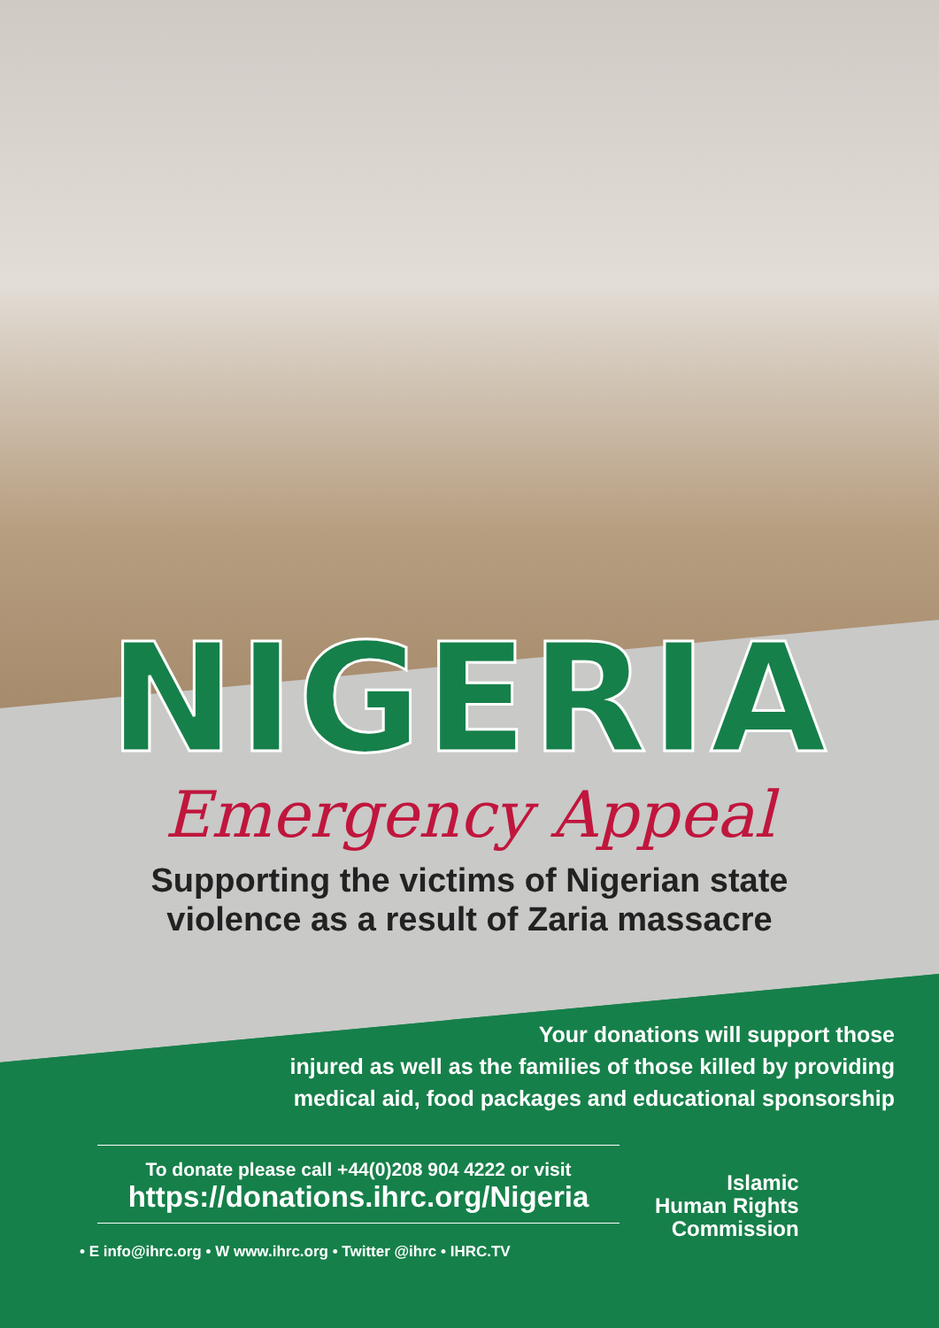NIGERIA
Emergency Appeal
Supporting the victims of Nigerian state
violence as a result of Zaria massacre
Your donations will support those
injured as well as the families of those killed by providing
medical aid, food packages and educational sponsorship
To donate please call +44(0)208 904 4222 or visit
https://donations.ihrc.org/Nigeria
• E info@ihrc.org • W www.ihrc.org • Twitter @ihrc • IHRC.TV
Islamic
Human Rights
Commission